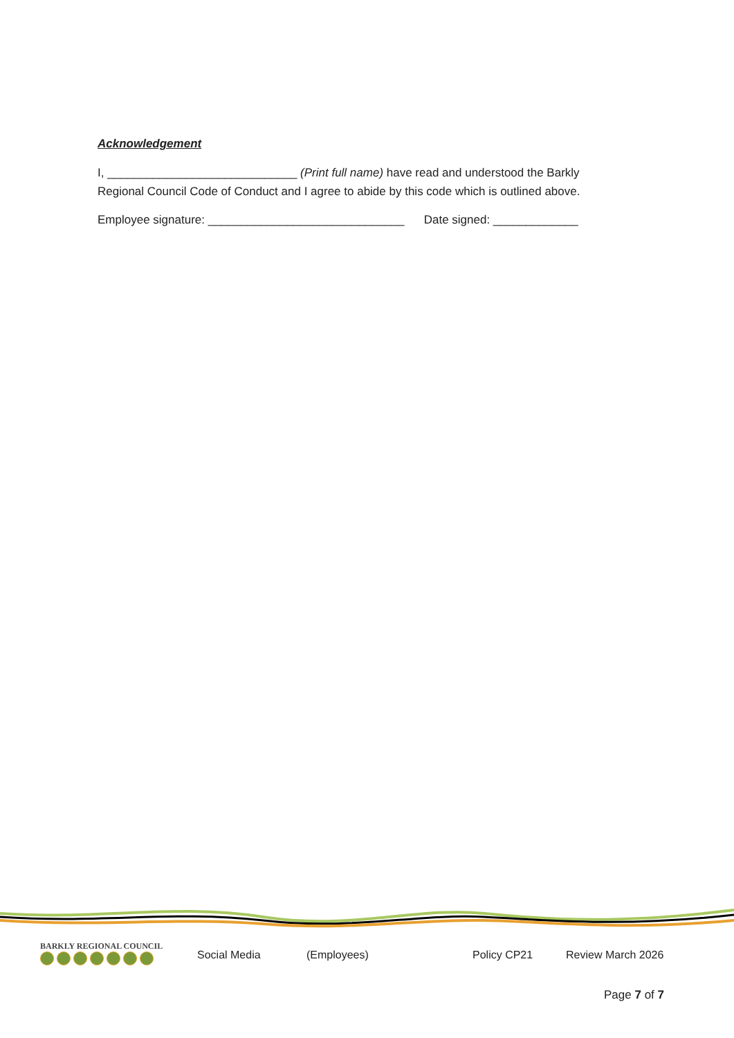Acknowledgement
I, _____________________________ (Print full name) have read and understood the Barkly Regional Council Code of Conduct and I agree to abide by this code which is outlined above.
Employee signature: ______________________________ Date signed: _____________
BARKLY REGIONAL COUNCIL
Social Media (Employees) Policy CP21 Review March 2026
Page 7 of 7